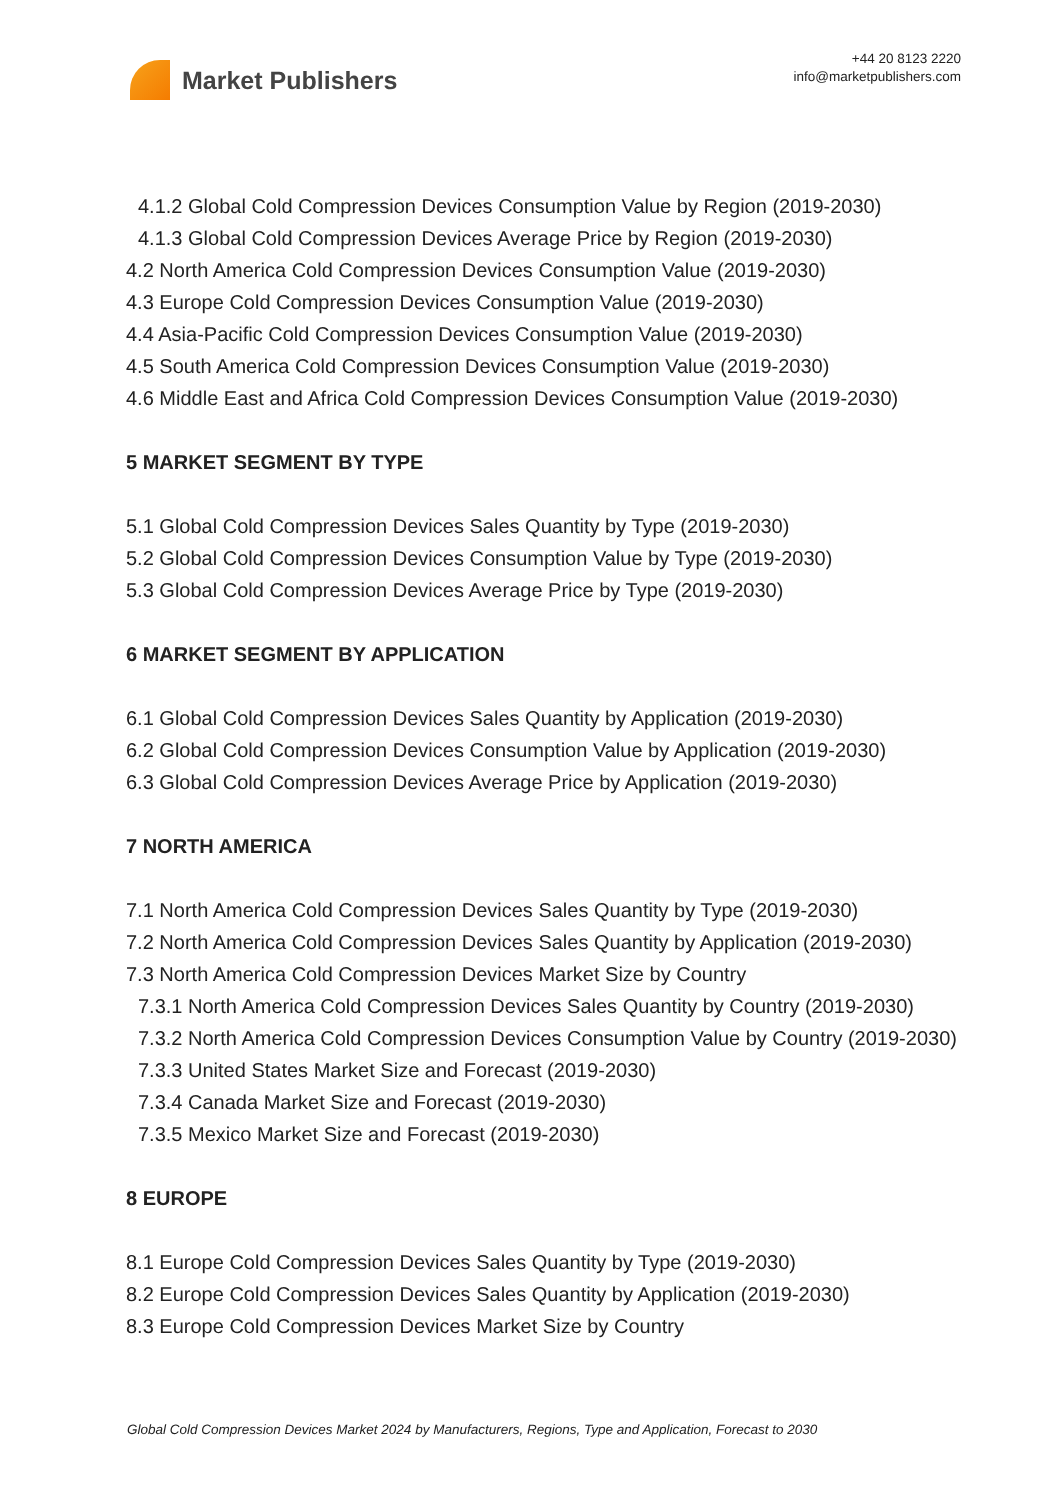Market Publishers
+44 20 8123 2220
info@marketpublishers.com
4.1.2 Global Cold Compression Devices Consumption Value by Region (2019-2030)
4.1.3 Global Cold Compression Devices Average Price by Region (2019-2030)
4.2 North America Cold Compression Devices Consumption Value (2019-2030)
4.3 Europe Cold Compression Devices Consumption Value (2019-2030)
4.4 Asia-Pacific Cold Compression Devices Consumption Value (2019-2030)
4.5 South America Cold Compression Devices Consumption Value (2019-2030)
4.6 Middle East and Africa Cold Compression Devices Consumption Value (2019-2030)
5 MARKET SEGMENT BY TYPE
5.1 Global Cold Compression Devices Sales Quantity by Type (2019-2030)
5.2 Global Cold Compression Devices Consumption Value by Type (2019-2030)
5.3 Global Cold Compression Devices Average Price by Type (2019-2030)
6 MARKET SEGMENT BY APPLICATION
6.1 Global Cold Compression Devices Sales Quantity by Application (2019-2030)
6.2 Global Cold Compression Devices Consumption Value by Application (2019-2030)
6.3 Global Cold Compression Devices Average Price by Application (2019-2030)
7 NORTH AMERICA
7.1 North America Cold Compression Devices Sales Quantity by Type (2019-2030)
7.2 North America Cold Compression Devices Sales Quantity by Application (2019-2030)
7.3 North America Cold Compression Devices Market Size by Country
7.3.1 North America Cold Compression Devices Sales Quantity by Country (2019-2030)
7.3.2 North America Cold Compression Devices Consumption Value by Country (2019-2030)
7.3.3 United States Market Size and Forecast (2019-2030)
7.3.4 Canada Market Size and Forecast (2019-2030)
7.3.5 Mexico Market Size and Forecast (2019-2030)
8 EUROPE
8.1 Europe Cold Compression Devices Sales Quantity by Type (2019-2030)
8.2 Europe Cold Compression Devices Sales Quantity by Application (2019-2030)
8.3 Europe Cold Compression Devices Market Size by Country
Global Cold Compression Devices Market 2024 by Manufacturers, Regions, Type and Application, Forecast to 2030